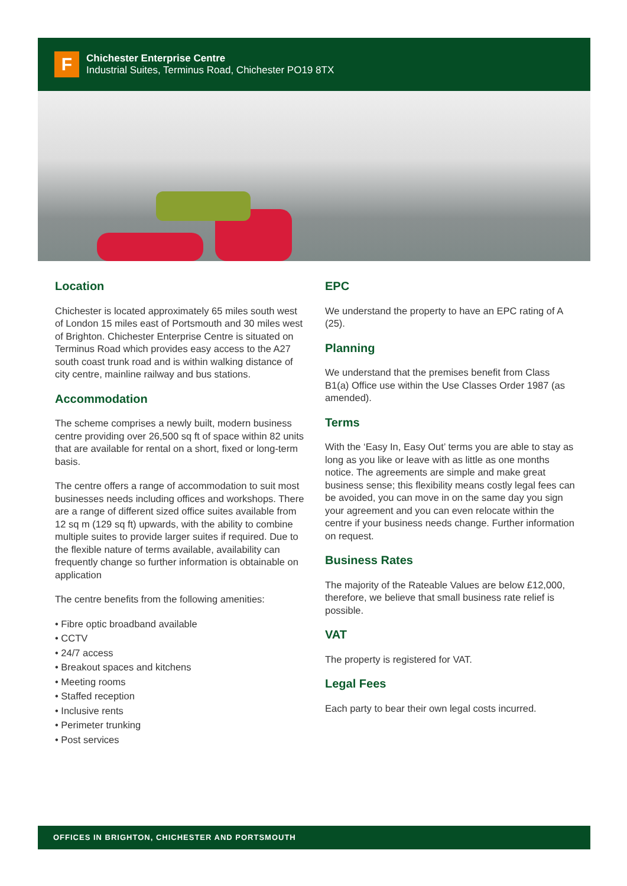F
Chichester Enterprise Centre
Industrial Suites, Terminus Road, Chichester PO19 8TX
Location
Chichester is located approximately 65 miles south west of London 15 miles east of Portsmouth and 30 miles west of Brighton. Chichester Enterprise Centre is situated on Terminus Road which provides easy access to the A27 south coast trunk road and is within walking distance of city centre, mainline railway and bus stations.
Accommodation
The scheme comprises a newly built, modern business centre providing over 26,500 sq ft of space within 82 units that are available for rental on a short, fixed or long-term basis.
The centre offers a range of accommodation to suit most businesses needs including offices and workshops. There are a range of different sized office suites available from 12 sq m (129 sq ft) upwards, with the ability to combine multiple suites to provide larger suites if required. Due to the flexible nature of terms available, availability can frequently change so further information is obtainable on application
The centre benefits from the following amenities:
• Fibre optic broadband available
• CCTV
• 24/7 access
• Breakout spaces and kitchens
• Meeting rooms
• Staffed reception
• Inclusive rents
• Perimeter trunking
• Post services
EPC
We understand the property to have an EPC rating of A (25).
Planning
We understand that the premises benefit from Class B1(a) Office use within the Use Classes Order 1987 (as amended).
Terms
With the ‘Easy In, Easy Out’ terms you are able to stay as long as you like or leave with as little as one months notice. The agreements are simple and make great business sense; this flexibility means costly legal fees can be avoided, you can move in on the same day you sign your agreement and you can even relocate within the centre if your business needs change. Further information on request.
Business Rates
The majority of the Rateable Values are below £12,000, therefore, we believe that small business rate relief is possible.
VAT
The property is registered for VAT.
Legal Fees
Each party to bear their own legal costs incurred.
OFFICES IN BRIGHTON, CHICHESTER AND PORTSMOUTH